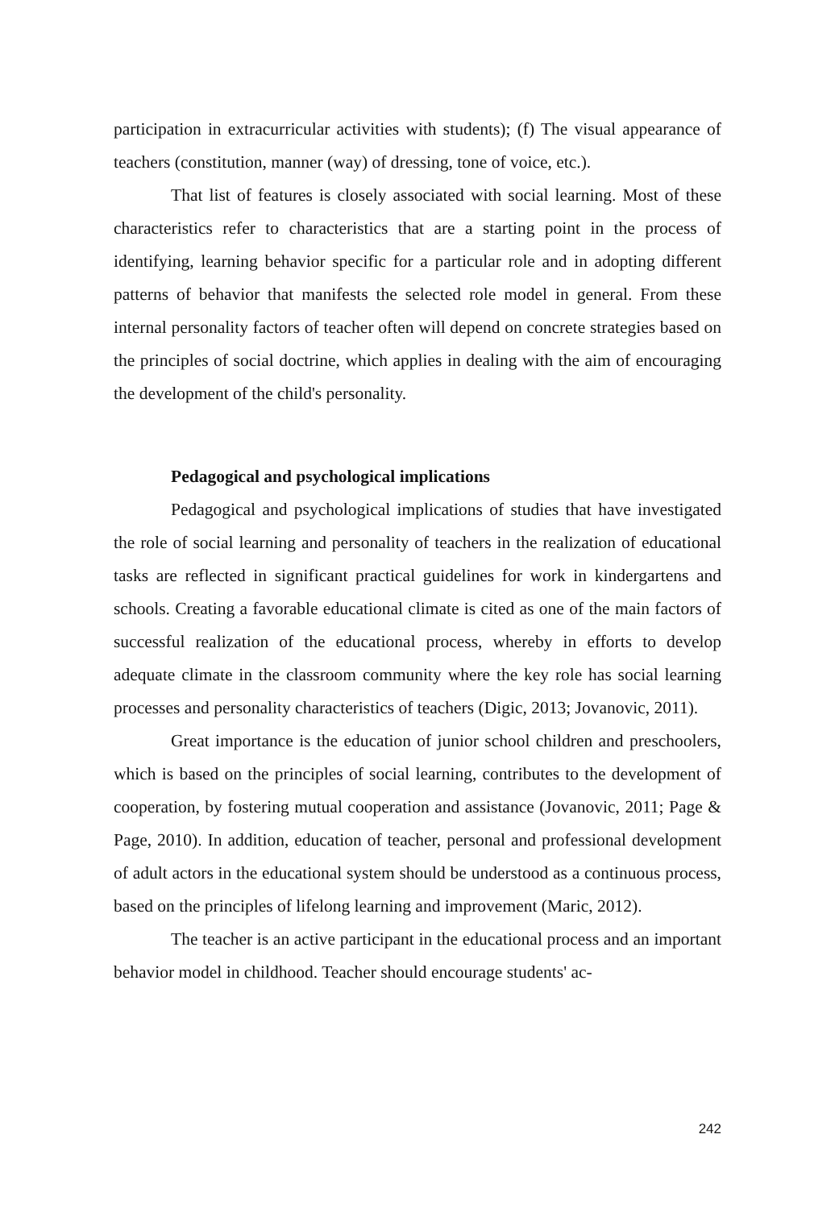participation in extracurricular activities with students); (f) The visual appearance of teachers (constitution, manner (way) of dressing, tone of voice, etc.).
That list of features is closely associated with social learning. Most of these characteristics refer to characteristics that are a starting point in the process of identifying, learning behavior specific for a particular role and in adopting different patterns of behavior that manifests the selected role model in general. From these internal personality factors of teacher often will depend on concrete strategies based on the principles of social doctrine, which applies in dealing with the aim of encouraging the development of the child's personality.
Pedagogical and psychological implications
Pedagogical and psychological implications of studies that have investigated the role of social learning and personality of teachers in the realization of educational tasks are reflected in significant practical guidelines for work in kindergartens and schools. Creating a favorable educational climate is cited as one of the main factors of successful realization of the educational process, whereby in efforts to develop adequate climate in the classroom community where the key role has social learning processes and personality characteristics of teachers (Digic, 2013; Jovanovic, 2011).
Great importance is the education of junior school children and preschoolers, which is based on the principles of social learning, contributes to the development of cooperation, by fostering mutual cooperation and assistance (Jovanovic, 2011; Page & Page, 2010). In addition, education of teacher, personal and professional development of adult actors in the educational system should be understood as a continuous process, based on the principles of lifelong learning and improvement (Maric, 2012).
The teacher is an active participant in the educational process and an important behavior model in childhood. Teacher should encourage students' ac-
242